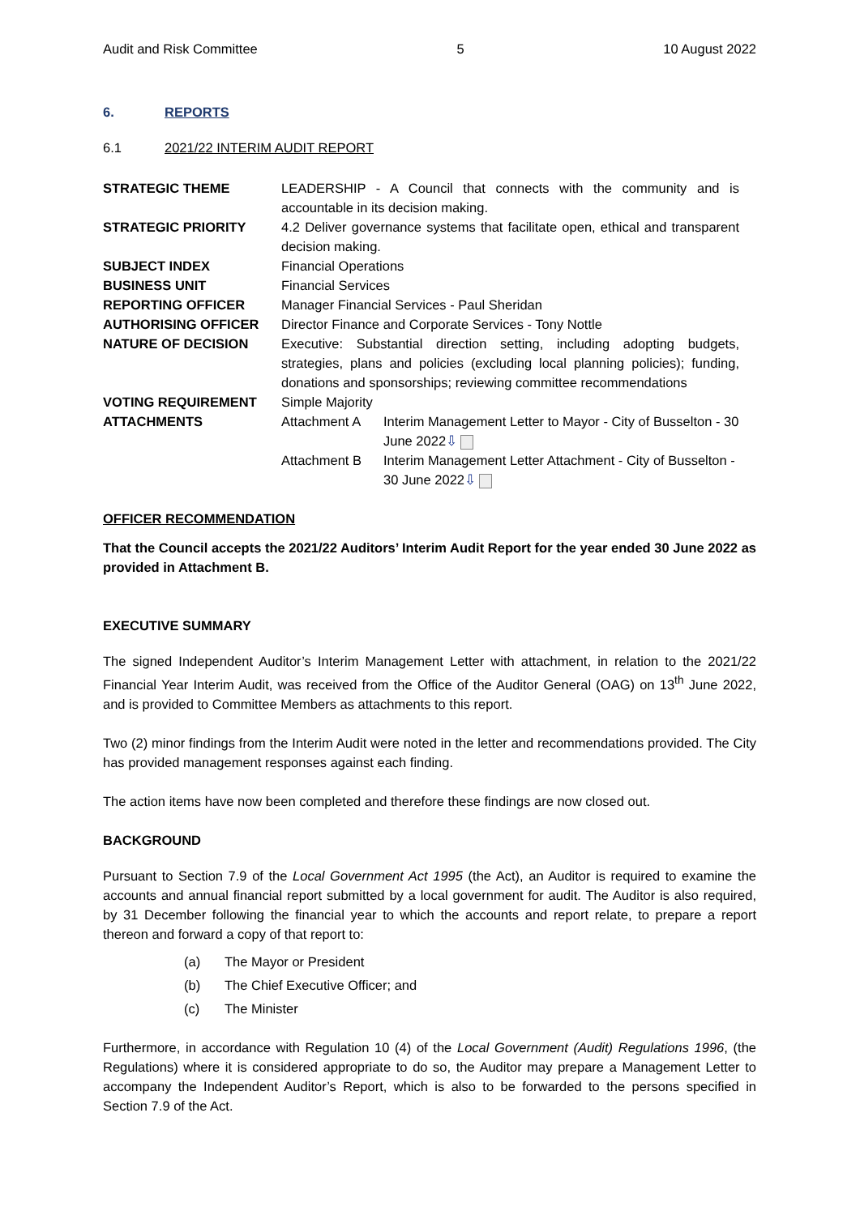Audit and Risk Committee 5 10 August 2022
6. REPORTS
6.1 2021/22 INTERIM AUDIT REPORT
| STRATEGIC THEME | LEADERSHIP - A Council that connects with the community and is accountable in its decision making. |
| STRATEGIC PRIORITY | 4.2 Deliver governance systems that facilitate open, ethical and transparent decision making. |
| SUBJECT INDEX | Financial Operations |
| BUSINESS UNIT | Financial Services |
| REPORTING OFFICER | Manager Financial Services - Paul Sheridan |
| AUTHORISING OFFICER | Director Finance and Corporate Services - Tony Nottle |
| NATURE OF DECISION | Executive: Substantial direction setting, including adopting budgets, strategies, plans and policies (excluding local planning policies); funding, donations and sponsorships; reviewing committee recommendations |
| VOTING REQUIREMENT | Simple Majority |
| ATTACHMENTS | / Attachment A / Interim Management Letter to Mayor - City of Busselton - 30 June 2022 ⇩ / / Attachment B / Interim Management Letter Attachment - City of Busselton - 30 June 2022 ⇩ / |
OFFICER RECOMMENDATION
That the Council accepts the 2021/22 Auditors’ Interim Audit Report for the year ended 30 June 2022 as provided in Attachment B.
EXECUTIVE SUMMARY
The signed Independent Auditor’s Interim Management Letter with attachment, in relation to the 2021/22 Financial Year Interim Audit, was received from the Office of the Auditor General (OAG) on 13<sup>th</sup> June 2022, and is provided to Committee Members as attachments to this report.
Two (2) minor findings from the Interim Audit were noted in the letter and recommendations provided. The City has provided management responses against each finding.
The action items have now been completed and therefore these findings are now closed out.
BACKGROUND
Pursuant to Section 7.9 of the Local Government Act 1995 (the Act), an Auditor is required to examine the accounts and annual financial report submitted by a local government for audit. The Auditor is also required, by 31 December following the financial year to which the accounts and report relate, to prepare a report thereon and forward a copy of that report to:
(a) The Mayor or President
(b) The Chief Executive Officer; and
(c) The Minister
Furthermore, in accordance with Regulation 10 (4) of the Local Government (Audit) Regulations 1996, (the Regulations) where it is considered appropriate to do so, the Auditor may prepare a Management Letter to accompany the Independent Auditor’s Report, which is also to be forwarded to the persons specified in Section 7.9 of the Act.